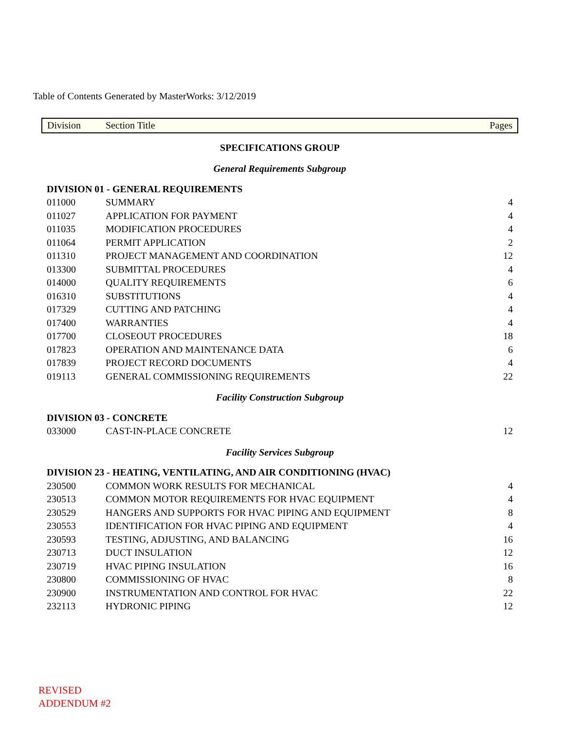Table of Contents Generated by MasterWorks: 3/12/2019
| Division | Section Title | Pages |
| SPECIFICATIONS GROUP | | |
| General Requirements Subgroup | | |
| DIVISION 01 - GENERAL REQUIREMENTS | | |
| 011000 | SUMMARY | 4 |
| 011027 | APPLICATION FOR PAYMENT | 4 |
| 011035 | MODIFICATION PROCEDURES | 4 |
| 011064 | PERMIT APPLICATION | 2 |
| 011310 | PROJECT MANAGEMENT AND COORDINATION | 12 |
| 013300 | SUBMITTAL PROCEDURES | 4 |
| 014000 | QUALITY REQUIREMENTS | 6 |
| 016310 | SUBSTITUTIONS | 4 |
| 017329 | CUTTING AND PATCHING | 4 |
| 017400 | WARRANTIES | 4 |
| 017700 | CLOSEOUT PROCEDURES | 18 |
| 017823 | OPERATION AND MAINTENANCE DATA | 6 |
| 017839 | PROJECT RECORD DOCUMENTS | 4 |
| 019113 | GENERAL COMMISSIONING REQUIREMENTS | 22 |
| Facility Construction Subgroup | | |
| DIVISION 03 - CONCRETE | | |
| 033000 | CAST-IN-PLACE CONCRETE | 12 |
| Facility Services Subgroup | | |
| DIVISION 23 - HEATING, VENTILATING, AND AIR CONDITIONING (HVAC) | | |
| 230500 | COMMON WORK RESULTS FOR MECHANICAL | 4 |
| 230513 | COMMON MOTOR REQUIREMENTS FOR HVAC EQUIPMENT | 4 |
| 230529 | HANGERS AND SUPPORTS FOR HVAC PIPING AND EQUIPMENT | 8 |
| 230553 | IDENTIFICATION FOR HVAC PIPING AND EQUIPMENT | 4 |
| 230593 | TESTING, ADJUSTING, AND BALANCING | 16 |
| 230713 | DUCT INSULATION | 12 |
| 230719 | HVAC PIPING INSULATION | 16 |
| 230800 | COMMISSIONING OF HVAC | 8 |
| 230900 | INSTRUMENTATION AND CONTROL FOR HVAC | 22 |
| 232113 | HYDRONIC PIPING | 12 |
REVISED
ADDENDUM #2